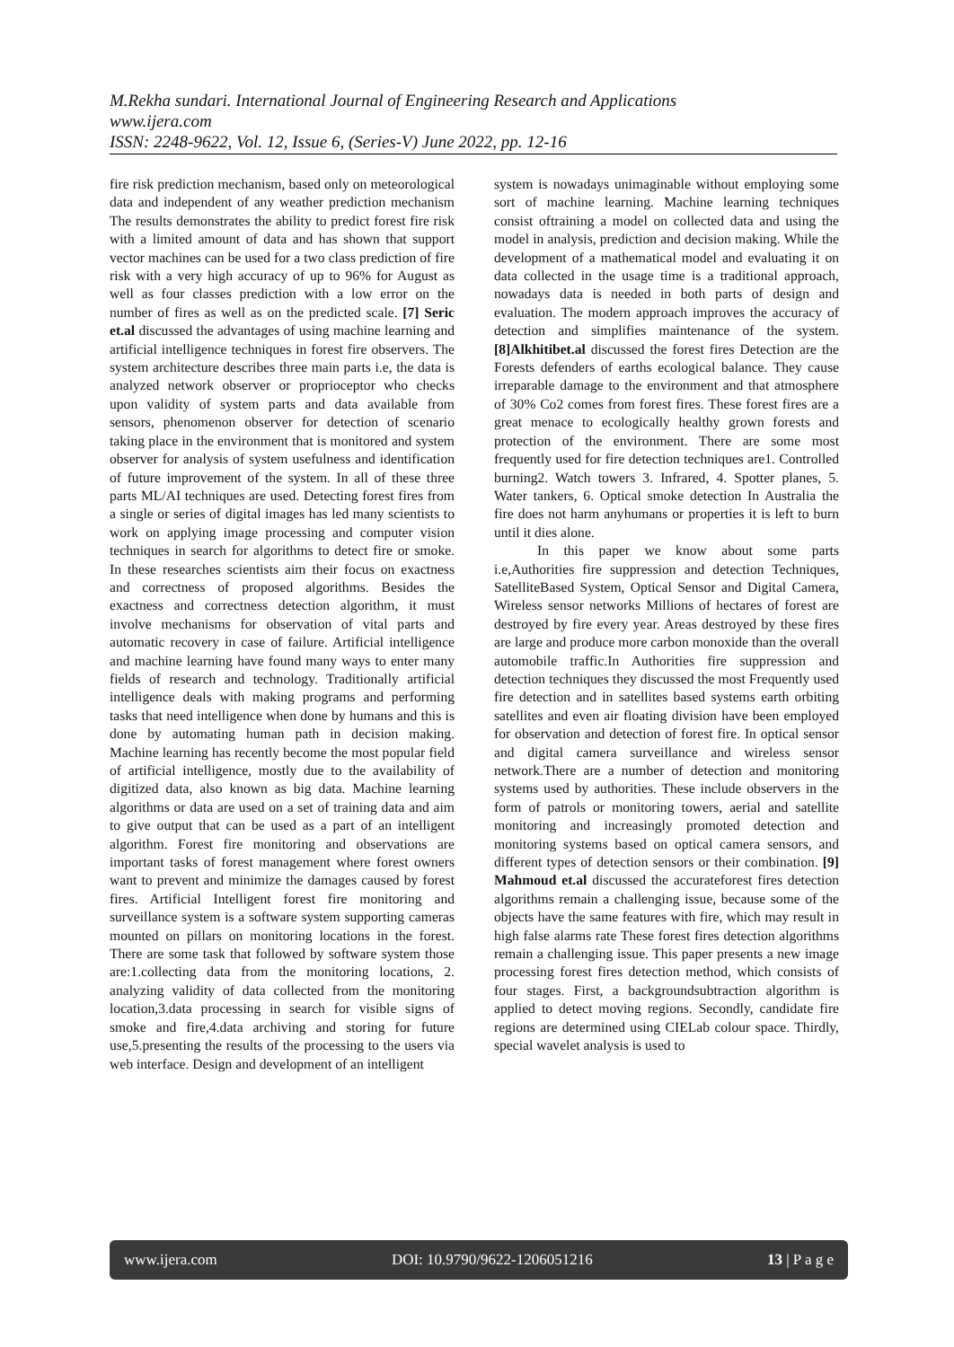M.Rekha sundari. International Journal of Engineering Research and Applications
www.ijera.com
ISSN: 2248-9622, Vol. 12, Issue 6, (Series-V) June 2022, pp. 12-16
fire risk prediction mechanism, based only on meteorological data and independent of any weather prediction mechanism The results demonstrates the ability to predict forest fire risk with a limited amount of data and has shown that support vector machines can be used for a two class prediction of fire risk with a very high accuracy of up to 96% for August as well as four classes prediction with a low error on the number of fires as well as on the predicted scale. [7] Seric et.al discussed the advantages of using machine learning and artificial intelligence techniques in forest fire observers. The system architecture describes three main parts i.e, the data is analyzed network observer or proprioceptor who checks upon validity of system parts and data available from sensors, phenomenon observer for detection of scenario taking place in the environment that is monitored and system observer for analysis of system usefulness and identification of future improvement of the system. In all of these three parts ML/AI techniques are used. Detecting forest fires from a single or series of digital images has led many scientists to work on applying image processing and computer vision techniques in search for algorithms to detect fire or smoke. In these researches scientists aim their focus on exactness and correctness of proposed algorithms. Besides the exactness and correctness detection algorithm, it must involve mechanisms for observation of vital parts and automatic recovery in case of failure. Artificial intelligence and machine learning have found many ways to enter many fields of research and technology. Traditionally artificial intelligence deals with making programs and performing tasks that need intelligence when done by humans and this is done by automating human path in decision making. Machine learning has recently become the most popular field of artificial intelligence, mostly due to the availability of digitized data, also known as big data. Machine learning algorithms or data are used on a set of training data and aim to give output that can be used as a part of an intelligent algorithm. Forest fire monitoring and observations are important tasks of forest management where forest owners want to prevent and minimize the damages caused by forest fires. Artificial Intelligent forest fire monitoring and surveillance system is a software system supporting cameras mounted on pillars on monitoring locations in the forest. There are some task that followed by software system those are:1.collecting data from the monitoring locations, 2. analyzing validity of data collected from the monitoring location,3.data processing in search for visible signs of smoke and fire,4.data archiving and storing for future use,5.presenting the results of the processing to the users via web interface. Design and development of an intelligent
system is nowadays unimaginable without employing some sort of machine learning. Machine learning techniques consist oftraining a model on collected data and using the model in analysis, prediction and decision making. While the development of a mathematical model and evaluating it on data collected in the usage time is a traditional approach, nowadays data is needed in both parts of design and evaluation. The modern approach improves the accuracy of detection and simplifies maintenance of the system. [8]Alkhitibet.al discussed the forest fires Detection are the Forests defenders of earths ecological balance. They cause irreparable damage to the environment and that atmosphere of 30% Co2 comes from forest fires. These forest fires are a great menace to ecologically healthy grown forests and protection of the environment. There are some most frequently used for fire detection techniques are1. Controlled burning2. Watch towers 3. Infrared, 4. Spotter planes, 5. Water tankers, 6. Optical smoke detection In Australia the fire does not harm anyhumans or properties it is left to burn until it dies alone.
In this paper we know about some parts i.e,Authorities fire suppression and detection Techniques, SatelliteBased System, Optical Sensor and Digital Camera, Wireless sensor networks Millions of hectares of forest are destroyed by fire every year. Areas destroyed by these fires are large and produce more carbon monoxide than the overall automobile traffic.In Authorities fire suppression and detection techniques they discussed the most Frequently used fire detection and in satellites based systems earth orbiting satellites and even air floating division have been employed for observation and detection of forest fire. In optical sensor and digital camera surveillance and wireless sensor network.There are a number of detection and monitoring systems used by authorities. These include observers in the form of patrols or monitoring towers, aerial and satellite monitoring and increasingly promoted detection and monitoring systems based on optical camera sensors, and different types of detection sensors or their combination. [9] Mahmoud et.al discussed the accurateforest fires detection algorithms remain a challenging issue, because some of the objects have the same features with fire, which may result in high false alarms rate These forest fires detection algorithms remain a challenging issue. This paper presents a new image processing forest fires detection method, which consists of four stages. First, a backgroundsubtraction algorithm is applied to detect moving regions. Secondly, candidate fire regions are determined using CIELab colour space. Thirdly, special wavelet analysis is used to
www.ijera.com DOI: 10.9790/9622-1206051216 13 | P a g e